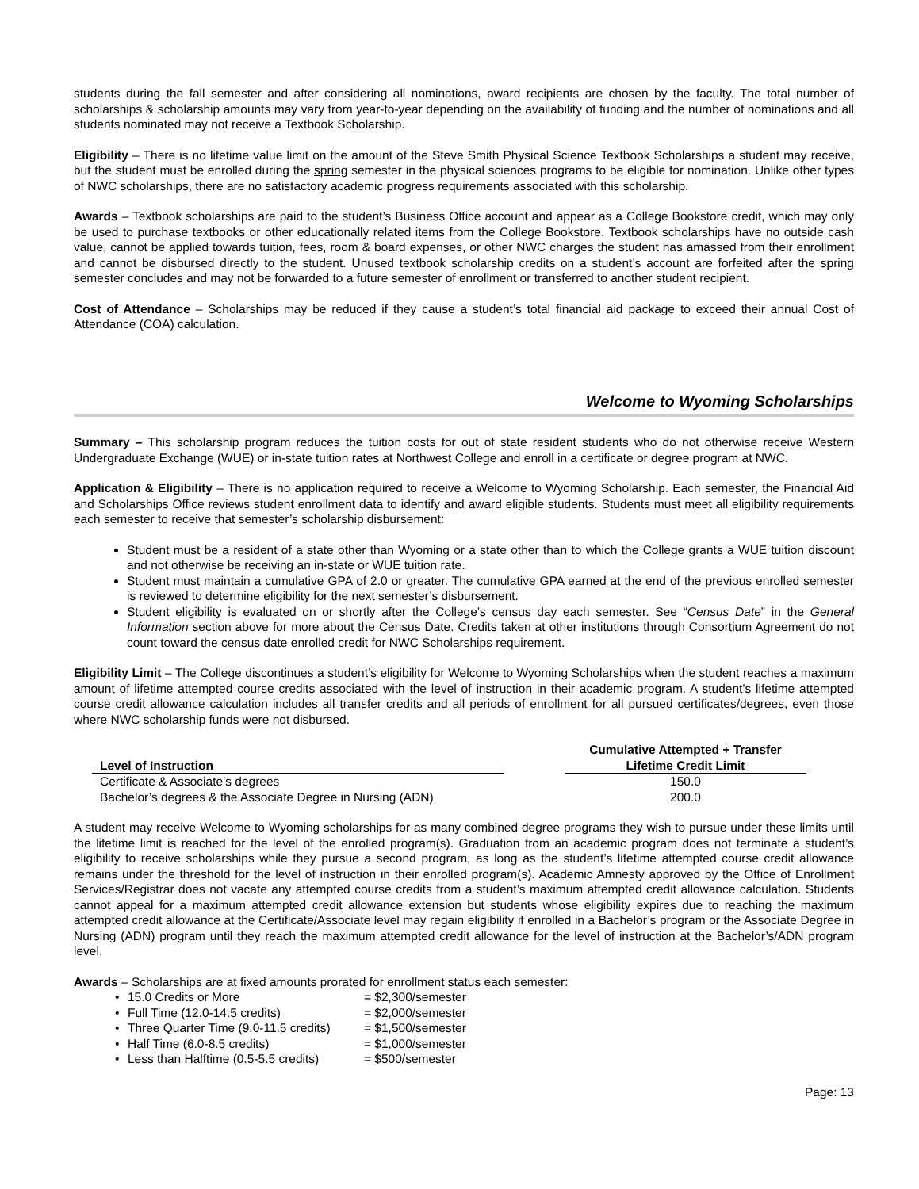students during the fall semester and after considering all nominations, award recipients are chosen by the faculty. The total number of scholarships & scholarship amounts may vary from year-to-year depending on the availability of funding and the number of nominations and all students nominated may not receive a Textbook Scholarship.
Eligibility – There is no lifetime value limit on the amount of the Steve Smith Physical Science Textbook Scholarships a student may receive, but the student must be enrolled during the spring semester in the physical sciences programs to be eligible for nomination. Unlike other types of NWC scholarships, there are no satisfactory academic progress requirements associated with this scholarship.
Awards – Textbook scholarships are paid to the student’s Business Office account and appear as a College Bookstore credit, which may only be used to purchase textbooks or other educationally related items from the College Bookstore. Textbook scholarships have no outside cash value, cannot be applied towards tuition, fees, room & board expenses, or other NWC charges the student has amassed from their enrollment and cannot be disbursed directly to the student. Unused textbook scholarship credits on a student’s account are forfeited after the spring semester concludes and may not be forwarded to a future semester of enrollment or transferred to another student recipient.
Cost of Attendance – Scholarships may be reduced if they cause a student’s total financial aid package to exceed their annual Cost of Attendance (COA) calculation.
Welcome to Wyoming Scholarships
Summary – This scholarship program reduces the tuition costs for out of state resident students who do not otherwise receive Western Undergraduate Exchange (WUE) or in-state tuition rates at Northwest College and enroll in a certificate or degree program at NWC.
Application & Eligibility – There is no application required to receive a Welcome to Wyoming Scholarship. Each semester, the Financial Aid and Scholarships Office reviews student enrollment data to identify and award eligible students. Students must meet all eligibility requirements each semester to receive that semester’s scholarship disbursement:
Student must be a resident of a state other than Wyoming or a state other than to which the College grants a WUE tuition discount and not otherwise be receiving an in-state or WUE tuition rate.
Student must maintain a cumulative GPA of 2.0 or greater. The cumulative GPA earned at the end of the previous enrolled semester is reviewed to determine eligibility for the next semester’s disbursement.
Student eligibility is evaluated on or shortly after the College’s census day each semester. See “Census Date” in the General Information section above for more about the Census Date. Credits taken at other institutions through Consortium Agreement do not count toward the census date enrolled credit for NWC Scholarships requirement.
Eligibility Limit – The College discontinues a student’s eligibility for Welcome to Wyoming Scholarships when the student reaches a maximum amount of lifetime attempted course credits associated with the level of instruction in their academic program. A student’s lifetime attempted course credit allowance calculation includes all transfer credits and all periods of enrollment for all pursued certificates/degrees, even those where NWC scholarship funds were not disbursed.
| Level of Instruction | | Cumulative Attempted + Transfer Lifetime Credit Limit |
| --- | --- | --- |
| Certificate & Associate’s degrees | | 150.0 |
| Bachelor’s degrees & the Associate Degree in Nursing (ADN) | | 200.0 |
A student may receive Welcome to Wyoming scholarships for as many combined degree programs they wish to pursue under these limits until the lifetime limit is reached for the level of the enrolled program(s). Graduation from an academic program does not terminate a student’s eligibility to receive scholarships while they pursue a second program, as long as the student’s lifetime attempted course credit allowance remains under the threshold for the level of instruction in their enrolled program(s). Academic Amnesty approved by the Office of Enrollment Services/Registrar does not vacate any attempted course credits from a student’s maximum attempted credit allowance calculation. Students cannot appeal for a maximum attempted credit allowance extension but students whose eligibility expires due to reaching the maximum attempted credit allowance at the Certificate/Associate level may regain eligibility if enrolled in a Bachelor’s program or the Associate Degree in Nursing (ADN) program until they reach the maximum attempted credit allowance for the level of instruction at the Bachelor’s/ADN program level.
Awards – Scholarships are at fixed amounts prorated for enrollment status each semester:
| • | 15.0 Credits or More | = $2,300/semester |
| • | Full Time (12.0-14.5 credits) | = $2,000/semester |
| • | Three Quarter Time (9.0-11.5 credits) | = $1,500/semester |
| • | Half Time (6.0-8.5 credits) | = $1,000/semester |
| • | Less than Halftime (0.5-5.5 credits) | = $500/semester |
Page: 13